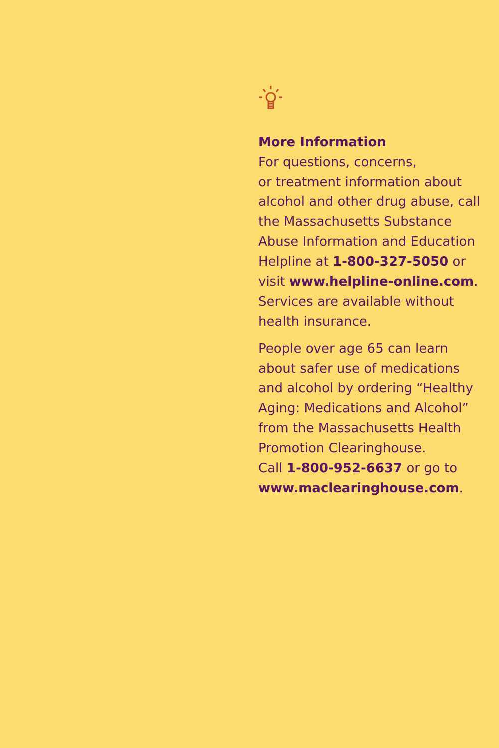More Information
For questions, concerns,
or treatment information about alcohol and other drug abuse, call the Massachusetts Substance Abuse Information and Education Helpline at 1-800-327-5050 or visit www.helpline-online.com. Services are available without health insurance.
People over age 65 can learn about safer use of medications and alcohol by ordering “Healthy Aging: Medications and Alcohol” from the Massachusetts Health Promotion Clearinghouse.
Call 1-800-952-6637 or go to www.maclearinghouse.com.